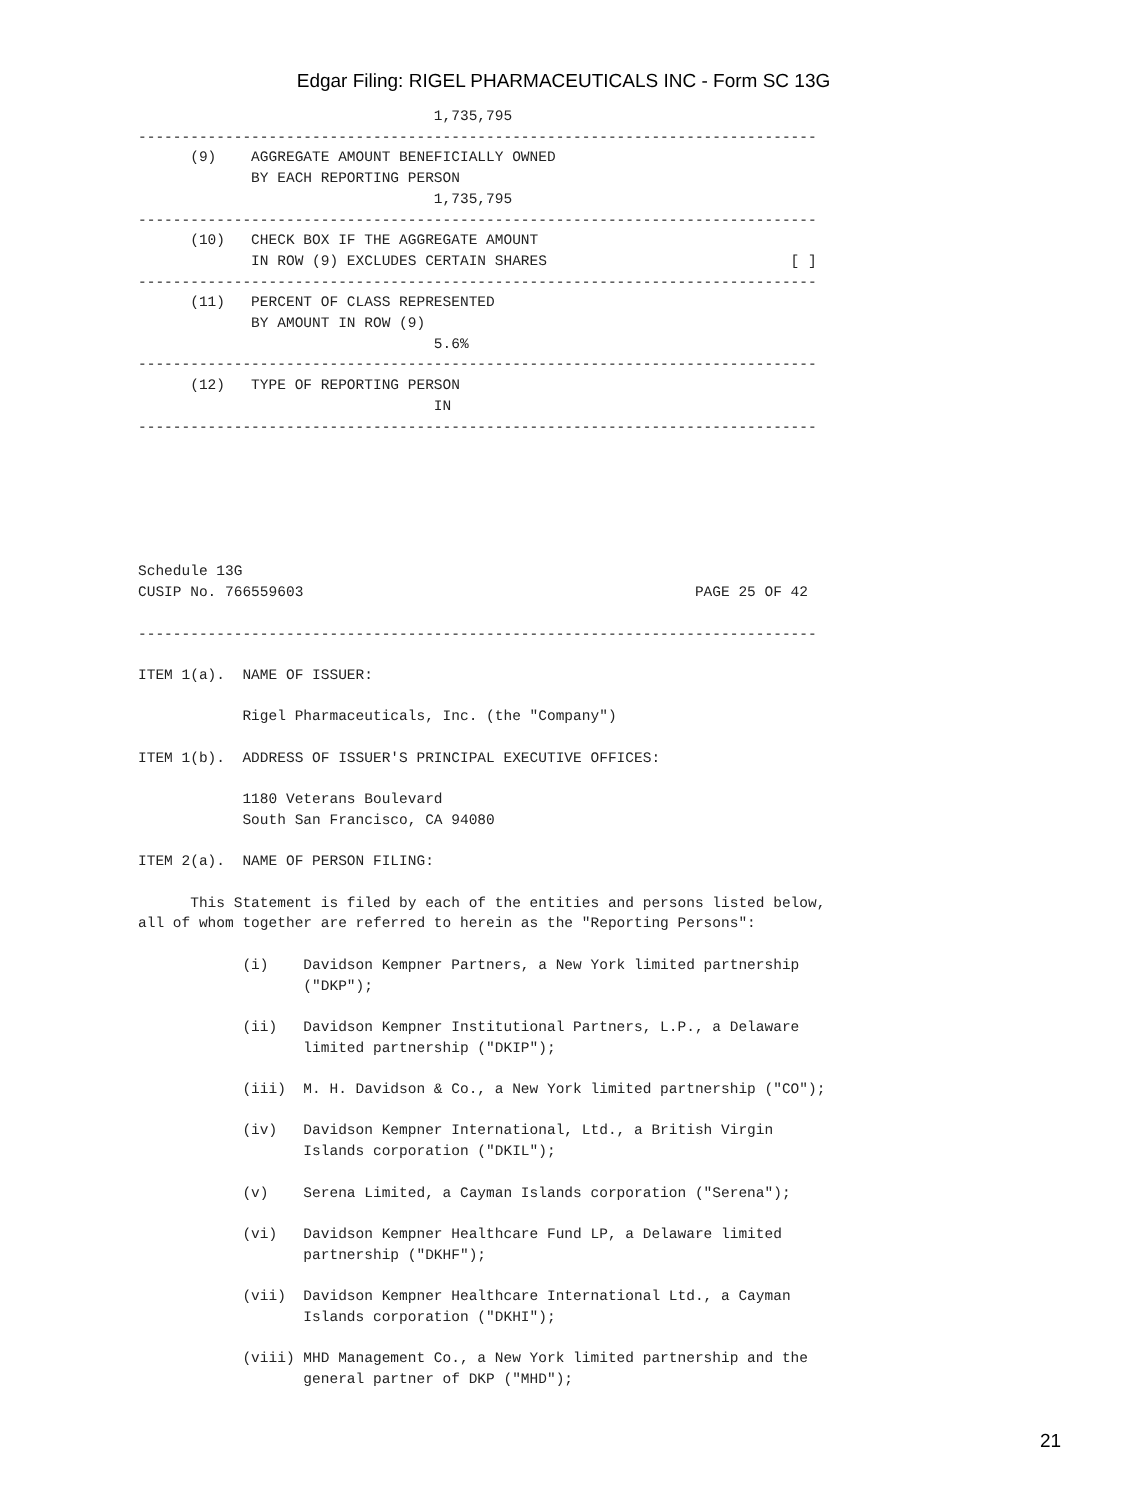Edgar Filing: RIGEL PHARMACEUTICALS INC - Form SC 13G
                                  1,735,795
------------------------------------------------------------------------------
      (9)    AGGREGATE AMOUNT BENEFICIALLY OWNED
             BY EACH REPORTING PERSON
                                  1,735,795
------------------------------------------------------------------------------
      (10)   CHECK BOX IF THE AGGREGATE AMOUNT
             IN ROW (9) EXCLUDES CERTAIN SHARES                            [ ]
------------------------------------------------------------------------------
      (11)   PERCENT OF CLASS REPRESENTED
             BY AMOUNT IN ROW (9)
                                  5.6%
------------------------------------------------------------------------------
      (12)   TYPE OF REPORTING PERSON
                                  IN
------------------------------------------------------------------------------






Schedule 13G
CUSIP No. 766559603                                             PAGE 25 OF 42

------------------------------------------------------------------------------

ITEM 1(a).  NAME OF ISSUER:

            Rigel Pharmaceuticals, Inc. (the "Company")

ITEM 1(b).  ADDRESS OF ISSUER'S PRINCIPAL EXECUTIVE OFFICES:

            1180 Veterans Boulevard
            South San Francisco, CA 94080

ITEM 2(a).  NAME OF PERSON FILING:

      This Statement is filed by each of the entities and persons listed below,
all of whom together are referred to herein as the "Reporting Persons":

            (i)    Davidson Kempner Partners, a New York limited partnership
                   ("DKP");

            (ii)   Davidson Kempner Institutional Partners, L.P., a Delaware
                   limited partnership ("DKIP");

            (iii)  M. H. Davidson & Co., a New York limited partnership ("CO");

            (iv)   Davidson Kempner International, Ltd., a British Virgin
                   Islands corporation ("DKIL");

            (v)    Serena Limited, a Cayman Islands corporation ("Serena");

            (vi)   Davidson Kempner Healthcare Fund LP, a Delaware limited
                   partnership ("DKHF");

            (vii)  Davidson Kempner Healthcare International Ltd., a Cayman
                   Islands corporation ("DKHI");

            (viii) MHD Management Co., a New York limited partnership and the
                   general partner of DKP ("MHD");
21